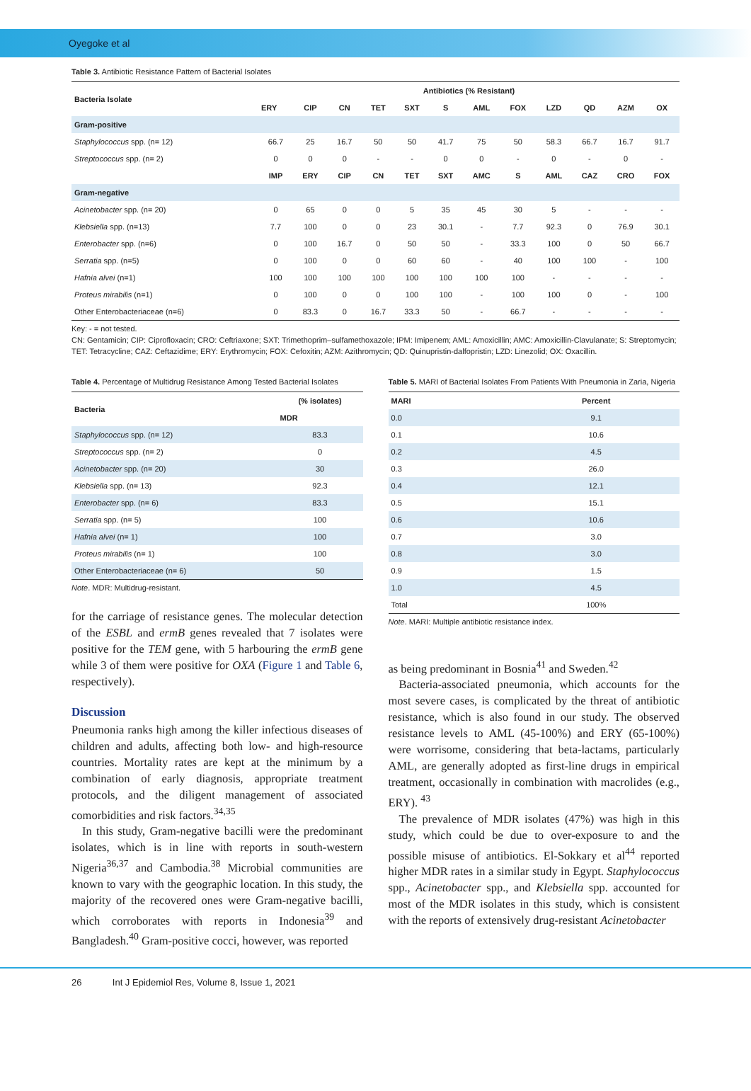Oyegoke et al
Table 3. Antibiotic Resistance Pattern of Bacterial Isolates
| Bacteria Isolate | Antibiotics (% Resistant) | | | | | | | | | | | |
| --- | --- | --- | --- | --- | --- | --- | --- | --- | --- | --- | --- | --- |
| | ERY | CIP | CN | TET | SXT | S | AML | FOX | LZD | QD | AZM | OX |
| Gram-positive | | | | | | | | | | | | |
| Staphylococcus spp. (n= 12) | 66.7 | 25 | 16.7 | 50 | 50 | 41.7 | 75 | 50 | 58.3 | 66.7 | 16.7 | 91.7 |
| Streptococcus spp. (n= 2) | 0 | 0 | 0 | - | - | 0 | 0 | - | 0 | - | 0 | - |
| | IMP | ERY | CIP | CN | TET | SXT | AMC | S | AML | CAZ | CRO | FOX |
| Gram-negative | | | | | | | | | | | | |
| Acinetobacter spp. (n= 20) | 0 | 65 | 0 | 0 | 5 | 35 | 45 | 30 | 5 | - | - | - |
| Klebsiella spp. (n=13) | 7.7 | 100 | 0 | 0 | 23 | 30.1 | - | 7.7 | 92.3 | 0 | 76.9 | 30.1 |
| Enterobacter spp. (n=6) | 0 | 100 | 16.7 | 0 | 50 | 50 | - | 33.3 | 100 | 0 | 50 | 66.7 |
| Serratia spp. (n=5) | 0 | 100 | 0 | 0 | 60 | 60 | - | 40 | 100 | 100 | - | 100 |
| Hafnia alvei (n=1) | 100 | 100 | 100 | 100 | 100 | 100 | 100 | 100 | - | - | - | - |
| Proteus mirabilis (n=1) | 0 | 100 | 0 | 0 | 100 | 100 | - | 100 | 100 | 0 | - | 100 |
| Other Enterobacteriaceae (n=6) | 0 | 83.3 | 0 | 16.7 | 33.3 | 50 | - | 66.7 | - | - | - | - |
Key: - = not tested.
CN: Gentamicin; CIP: Ciprofloxacin; CRO: Ceftriaxone; SXT: Trimethoprim–sulfamethoxazole; IPM: Imipenem; AML: Amoxicillin; AMC: Amoxicillin-Clavulanate; S: Streptomycin; TET: Tetracycline; CAZ: Ceftazidime; ERY: Erythromycin; FOX: Cefoxitin; AZM: Azithromycin; QD: Quinupristin-dalfopristin; LZD: Linezolid; OX: Oxacillin.
Table 4. Percentage of Multidrug Resistance Among Tested Bacterial Isolates
| Bacteria | (% isolates) |
| --- | --- |
| | MDR |
| Staphylococcus spp. (n= 12) | 83.3 |
| Streptococcus spp. (n= 2) | 0 |
| Acinetobacter spp. (n= 20) | 30 |
| Klebsiella spp. (n= 13) | 92.3 |
| Enterobacter spp. (n= 6) | 83.3 |
| Serratia spp. (n= 5) | 100 |
| Hafnia alvei (n= 1) | 100 |
| Proteus mirabilis (n= 1) | 100 |
| Other Enterobacteriaceae (n= 6) | 50 |
Note. MDR: Multidrug-resistant.
for the carriage of resistance genes. The molecular detection of the ESBL and ermB genes revealed that 7 isolates were positive for the TEM gene, with 5 harbouring the ermB gene while 3 of them were positive for OXA (Figure 1 and Table 6, respectively).
Discussion
Pneumonia ranks high among the killer infectious diseases of children and adults, affecting both low- and high-resource countries. Mortality rates are kept at the minimum by a combination of early diagnosis, appropriate treatment protocols, and the diligent management of associated comorbidities and risk factors.<sup>34,35</sup>
In this study, Gram-negative bacilli were the predominant isolates, which is in line with reports in south-western Nigeria<sup>36,37</sup> and Cambodia.<sup>38</sup> Microbial communities are known to vary with the geographic location. In this study, the majority of the recovered ones were Gram-negative bacilli, which corroborates with reports in Indonesia<sup>39</sup> and Bangladesh.<sup>40</sup> Gram-positive cocci, however, was reported
Table 5. MARI of Bacterial Isolates From Patients With Pneumonia in Zaria, Nigeria
| MARI | Percent |
| --- | --- |
| 0.0 | 9.1 |
| 0.1 | 10.6 |
| 0.2 | 4.5 |
| 0.3 | 26.0 |
| 0.4 | 12.1 |
| 0.5 | 15.1 |
| 0.6 | 10.6 |
| 0.7 | 3.0 |
| 0.8 | 3.0 |
| 0.9 | 1.5 |
| 1.0 | 4.5 |
| Total | 100% |
Note. MARI: Multiple antibiotic resistance index.
as being predominant in Bosnia<sup>41</sup> and Sweden.<sup>42</sup>
Bacteria-associated pneumonia, which accounts for the most severe cases, is complicated by the threat of antibiotic resistance, which is also found in our study. The observed resistance levels to AML (45-100%) and ERY (65-100%) were worrisome, considering that beta-lactams, particularly AML, are generally adopted as first-line drugs in empirical treatment, occasionally in combination with macrolides (e.g., ERY). <sup>43</sup>
The prevalence of MDR isolates (47%) was high in this study, which could be due to over-exposure to and the possible misuse of antibiotics. El-Sokkary et al<sup>44</sup> reported higher MDR rates in a similar study in Egypt. Staphylococcus spp., Acinetobacter spp., and Klebsiella spp. accounted for most of the MDR isolates in this study, which is consistent with the reports of extensively drug-resistant Acinetobacter
26 Int J Epidemiol Res, Volume 8, Issue 1, 2021